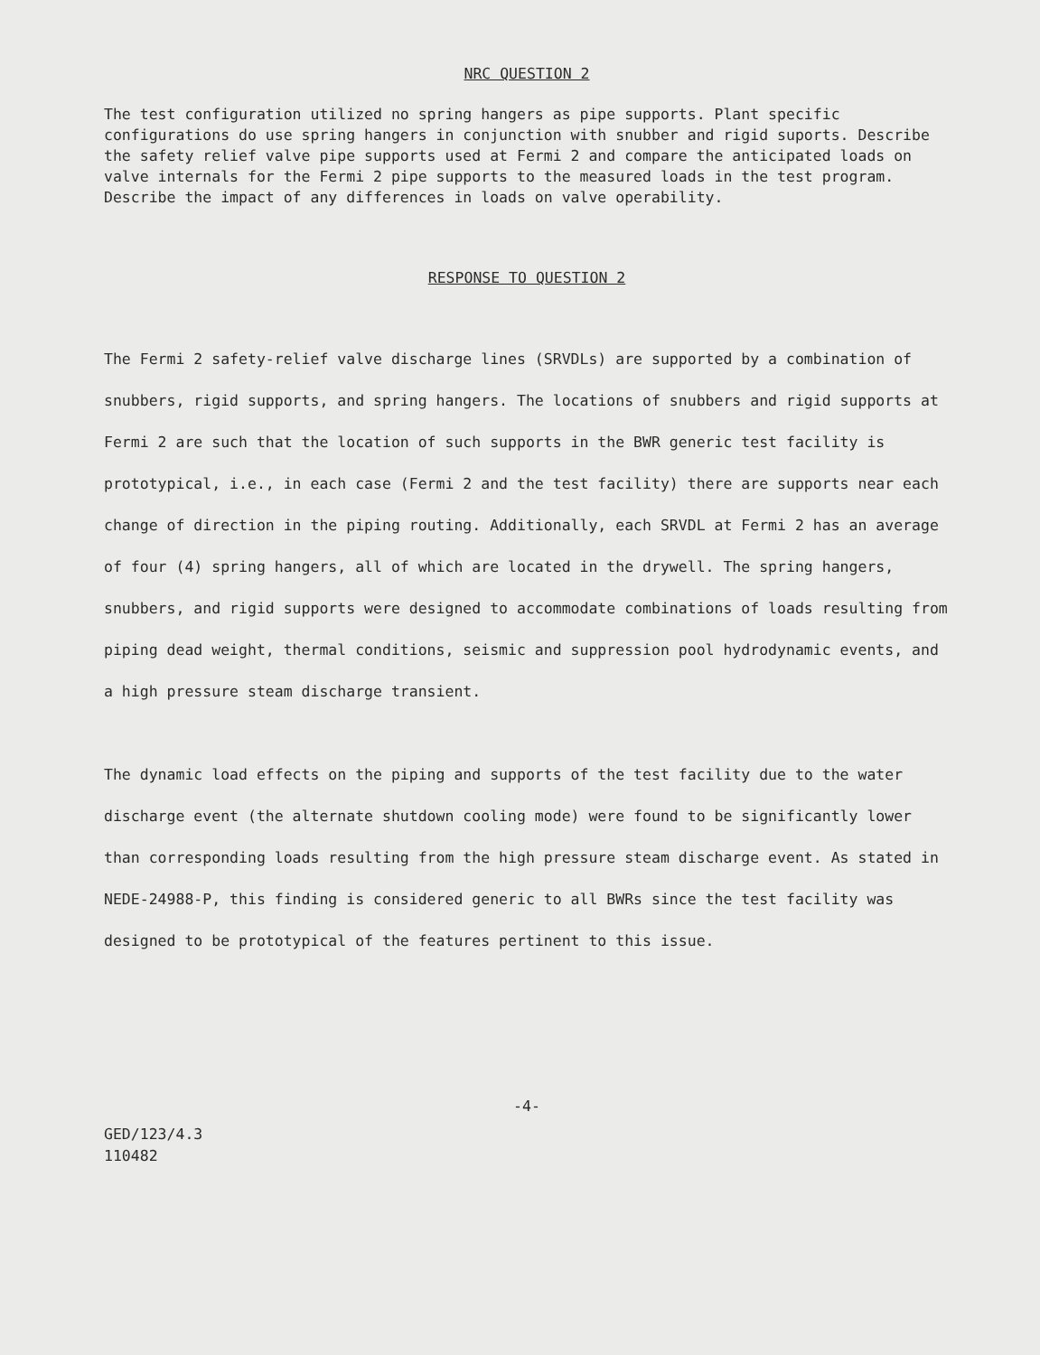NRC QUESTION 2
The test configuration utilized no spring hangers as pipe supports. Plant specific configurations do use spring hangers in conjunction with snubber and rigid suports. Describe the safety relief valve pipe supports used at Fermi 2 and compare the anticipated loads on valve internals for the Fermi 2 pipe supports to the measured loads in the test program. Describe the impact of any differences in loads on valve operability.
RESPONSE TO QUESTION 2
The Fermi 2 safety-relief valve discharge lines (SRVDLs) are supported by a combination of snubbers, rigid supports, and spring hangers. The locations of snubbers and rigid supports at Fermi 2 are such that the location of such supports in the BWR generic test facility is prototypical, i.e., in each case (Fermi 2 and the test facility) there are supports near each change of direction in the piping routing. Additionally, each SRVDL at Fermi 2 has an average of four (4) spring hangers, all of which are located in the drywell. The spring hangers, snubbers, and rigid supports were designed to accommodate combinations of loads resulting from piping dead weight, thermal conditions, seismic and suppression pool hydrodynamic events, and a high pressure steam discharge transient.
The dynamic load effects on the piping and supports of the test facility due to the water discharge event (the alternate shutdown cooling mode) were found to be significantly lower than corresponding loads resulting from the high pressure steam discharge event. As stated in NEDE-24988-P, this finding is considered generic to all BWRs since the test facility was designed to be prototypical of the features pertinent to this issue.
-4-
GED/123/4.3
110482